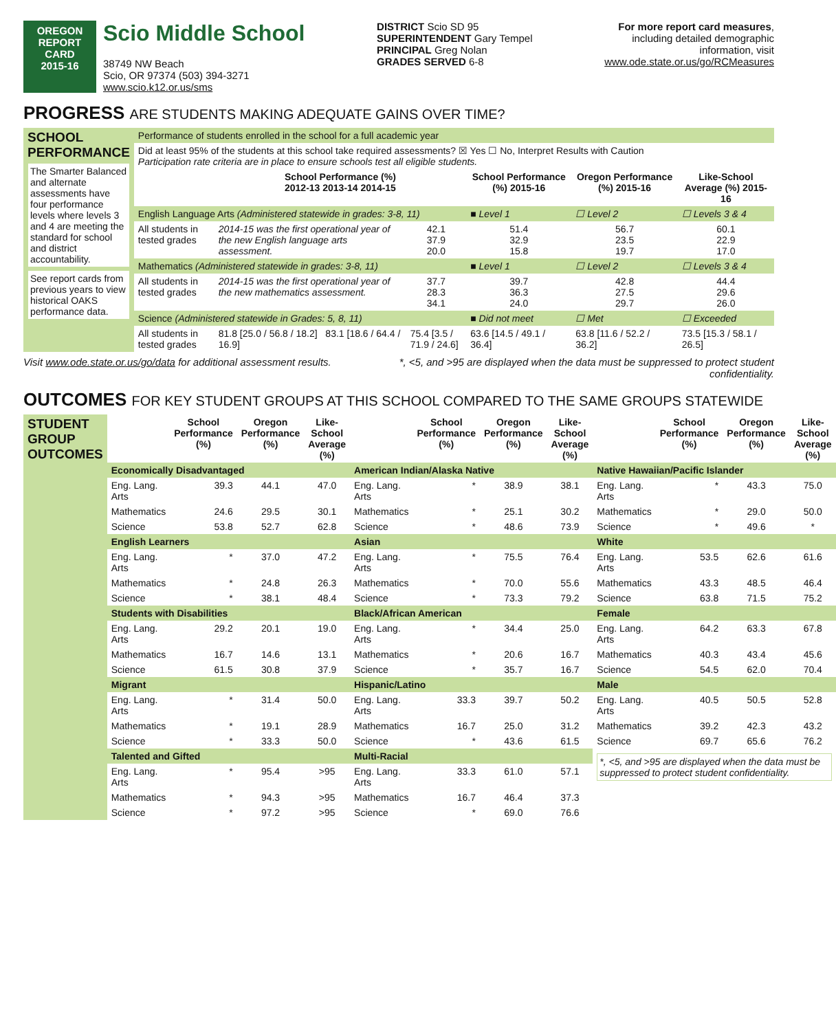OREGON
REPORT CARD
2015-16
Scio Middle School
38749 NW Beach
Scio, OR 97374 (503) 394-3271
www.scio.k12.or.us/sms
DISTRICT Scio SD 95
SUPERINTENDENT Gary Tempel
PRINCIPAL Greg Nolan
GRADES SERVED 6-8
For more report card measures,
including detailed demographic
information, visit
www.ode.state.or.us/go/RCMeasures
PROGRESS ARE STUDENTS MAKING ADEQUATE GAINS OVER TIME?
| SCHOOL PERFORMANCE The Smarter Balanced and alternate assessments have four performance levels where levels 3 and 4 are meeting the standard for school and district accountability. See report cards from previous years to view historical OAKS performance data. | Performance of students enrolled in the school for a full academic year | | | | | |
| | Did at least 95% of the students at this school take required assessments? ☒ Yes ☐ No, Interpret Results with Caution Participation rate criteria are in place to ensure schools test all eligible students. | | | | | |
| | | School Performance (%) 2012-13 2013-14 2014-15 | | School Performance (%) 2015-16 | Oregon Performance (%) 2015-16 | Like-School Average (%) 2015-16 |
| | English Language Arts (Administered statewide in grades: 3-8, 11) | | | ■ Level 1 | ☐ Level 2 | ☐ Levels 3 & 4 |
| | All students in tested grades | 2014-15 was the first operational year of the new English language arts assessment. | 42.1 37.9 20.0 | 51.4 32.9 15.8 | 56.7 23.5 19.7 | 60.1 22.9 17.0 |
| | Mathematics (Administered statewide in grades: 3-8, 11) | | | ■ Level 1 | ☐ Level 2 | ☐ Levels 3 & 4 |
| | All students in tested grades | 2014-15 was the first operational year of the new mathematics assessment. | 37.7 28.3 34.1 | 39.7 36.3 24.0 | 42.8 27.5 29.7 | 44.4 29.6 26.0 |
| | Science (Administered statewide in Grades: 5, 8, 11) | | | ■ Did not meet | ☐ Met | ☐ Exceeded |
| | All students in tested grades | 81.8 [25.0 / 56.8 / 18.2] 83.1 [18.6 / 64.4 / 16.9] | 75.4 [3.5 / 71.9 / 24.6] | 63.6 [14.5 / 49.1 / 36.4] | 63.8 [11.6 / 52.2 / 36.2] | 73.5 [15.3 / 58.1 / 26.5] |
Visit www.ode.state.or.us/go/data for additional assessment results. *, <5, and >95 are displayed when the data must be suppressed to protect student
confidentiality.
OUTCOMES FOR KEY STUDENT GROUPS AT THIS SCHOOL COMPARED TO THE SAME GROUPS STATEWIDE
| STUDENT GROUP OUTCOMES | | School Performance (%) | Oregon Performance (%) | Like-School Average (%) | | School Performance (%) | Oregon Performance (%) | Like-School Average (%) | | School Performance (%) | Oregon Performance (%) | Like-School Average (%) |
| | Economically Disadvantaged | | | | American Indian/Alaska Native | | | | Native Hawaiian/Pacific Islander | | | |
| | Eng. Lang. Arts | 39.3 | 44.1 | 47.0 | Eng. Lang. Arts | * | 38.9 | 38.1 | Eng. Lang. Arts | * | 43.3 | 75.0 |
| | Mathematics | 24.6 | 29.5 | 30.1 | Mathematics | * | 25.1 | 30.2 | Mathematics | * | 29.0 | 50.0 |
| | Science | 53.8 | 52.7 | 62.8 | Science | * | 48.6 | 73.9 | Science | * | 49.6 | * |
| | English Learners | | | | Asian | | | | White | | | |
| | Eng. Lang. Arts | * | 37.0 | 47.2 | Eng. Lang. Arts | * | 75.5 | 76.4 | Eng. Lang. Arts | 53.5 | 62.6 | 61.6 |
| | Mathematics | * | 24.8 | 26.3 | Mathematics | * | 70.0 | 55.6 | Mathematics | 43.3 | 48.5 | 46.4 |
| | Science | * | 38.1 | 48.4 | Science | * | 73.3 | 79.2 | Science | 63.8 | 71.5 | 75.2 |
| | Students with Disabilities | | | | Black/African American | | | | Female | | | |
| | Eng. Lang. Arts | 29.2 | 20.1 | 19.0 | Eng. Lang. Arts | * | 34.4 | 25.0 | Eng. Lang. Arts | 64.2 | 63.3 | 67.8 |
| | Mathematics | 16.7 | 14.6 | 13.1 | Mathematics | * | 20.6 | 16.7 | Mathematics | 40.3 | 43.4 | 45.6 |
| | Science | 61.5 | 30.8 | 37.9 | Science | * | 35.7 | 16.7 | Science | 54.5 | 62.0 | 70.4 |
| | Migrant | | | | Hispanic/Latino | | | | Male | | | |
| | Eng. Lang. Arts | * | 31.4 | 50.0 | Eng. Lang. Arts | 33.3 | 39.7 | 50.2 | Eng. Lang. Arts | 40.5 | 50.5 | 52.8 |
| | Mathematics | * | 19.1 | 28.9 | Mathematics | 16.7 | 25.0 | 31.2 | Mathematics | 39.2 | 42.3 | 43.2 |
| | Science | * | 33.3 | 50.0 | Science | * | 43.6 | 61.5 | Science | 69.7 | 65.6 | 76.2 |
| | Talented and Gifted | | | | Multi-Racial | | | | *, <5, and >95 are displayed when the data must be suppressed to protect student confidentiality. | | | |
| | Eng. Lang. Arts | * | 95.4 | >95 | Eng. Lang. Arts | 33.3 | 61.0 | 57.1 | | | | |
| | Mathematics | * | 94.3 | >95 | Mathematics | 16.7 | 46.4 | 37.3 | | | | |
| | Science | * | 97.2 | >95 | Science | * | 69.0 | 76.6 | | | | |